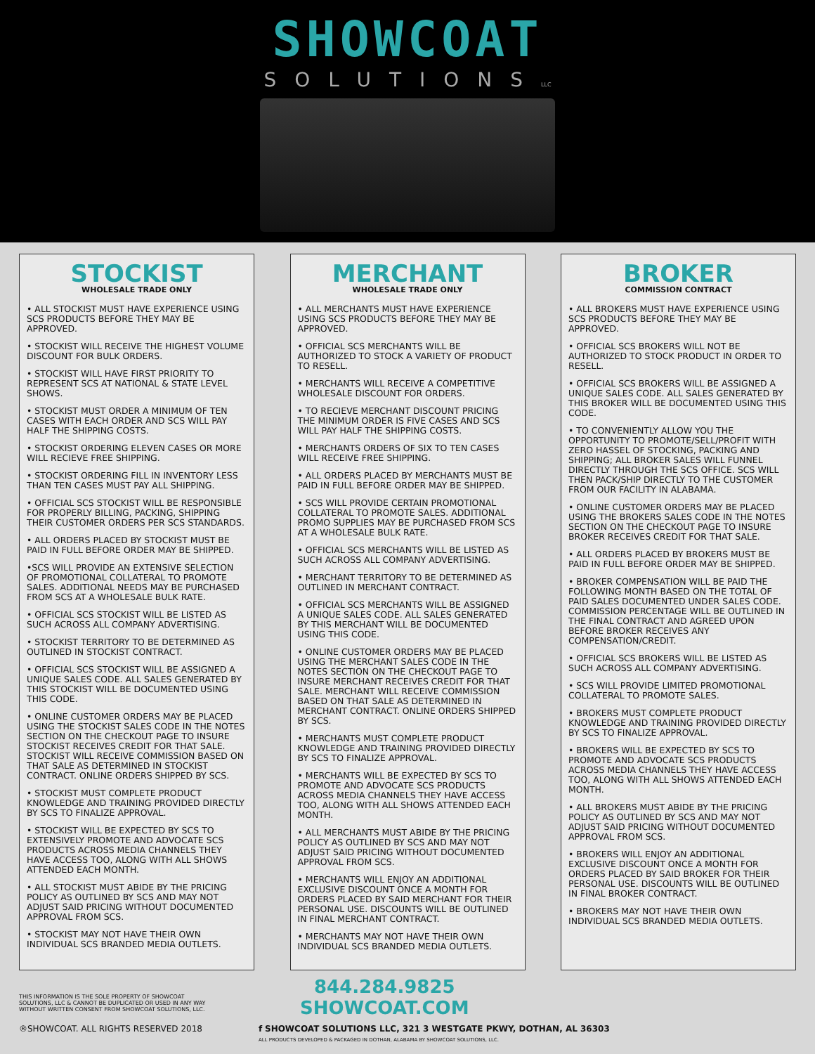SHOWCOAT
SOLUTIONSLLC
STOCKIST
WHOLESALE TRADE ONLY
• ALL STOCKIST MUST HAVE EXPERIENCE USING SCS PRODUCTS BEFORE THEY MAY BE APPROVED.
• STOCKIST WILL RECEIVE THE HIGHEST VOLUME DISCOUNT FOR BULK ORDERS.
• STOCKIST WILL HAVE FIRST PRIORITY TO REPRESENT SCS AT NATIONAL & STATE LEVEL SHOWS.
• STOCKIST MUST ORDER A MINIMUM OF TEN CASES WITH EACH ORDER AND SCS WILL PAY HALF THE SHIPPING COSTS.
• STOCKIST ORDERING ELEVEN CASES OR MORE WILL RECIEVE FREE SHIPPING.
• STOCKIST ORDERING FILL IN INVENTORY LESS THAN TEN CASES MUST PAY ALL SHIPPING.
• OFFICIAL SCS STOCKIST WILL BE RESPONSIBLE FOR PROPERLY BILLING, PACKING, SHIPPING THEIR CUSTOMER ORDERS PER SCS STANDARDS.
• ALL ORDERS PLACED BY STOCKIST MUST BE PAID IN FULL BEFORE ORDER MAY BE SHIPPED.
•SCS WILL PROVIDE AN EXTENSIVE SELECTION OF PROMOTIONAL COLLATERAL TO PROMOTE SALES. ADDITIONAL NEEDS MAY BE PURCHASED FROM SCS AT A WHOLESALE BULK RATE.
• OFFICIAL SCS STOCKIST WILL BE LISTED AS SUCH ACROSS ALL COMPANY ADVERTISING.
• STOCKIST TERRITORY TO BE DETERMINED AS OUTLINED IN STOCKIST CONTRACT.
• OFFICIAL SCS STOCKIST WILL BE ASSIGNED A UNIQUE SALES CODE. ALL SALES GENERATED BY THIS STOCKIST WILL BE DOCUMENTED USING THIS CODE.
• ONLINE CUSTOMER ORDERS MAY BE PLACED USING THE STOCKIST SALES CODE IN THE NOTES SECTION ON THE CHECKOUT PAGE TO INSURE STOCKIST RECEIVES CREDIT FOR THAT SALE. STOCKIST WILL RECEIVE COMMISSION BASED ON THAT SALE AS DETERMINED IN STOCKIST CONTRACT. ONLINE ORDERS SHIPPED BY SCS.
• STOCKIST MUST COMPLETE PRODUCT KNOWLEDGE AND TRAINING PROVIDED DIRECTLY BY SCS TO FINALIZE APPROVAL.
• STOCKIST WILL BE EXPECTED BY SCS TO EXTENSIVELY PROMOTE AND ADVOCATE SCS PRODUCTS ACROSS MEDIA CHANNELS THEY HAVE ACCESS TOO, ALONG WITH ALL SHOWS ATTENDED EACH MONTH.
• ALL STOCKIST MUST ABIDE BY THE PRICING POLICY AS OUTLINED BY SCS AND MAY NOT ADJUST SAID PRICING WITHOUT DOCUMENTED APPROVAL FROM SCS.
• STOCKIST MAY NOT HAVE THEIR OWN INDIVIDUAL SCS BRANDED MEDIA OUTLETS.
MERCHANT
WHOLESALE TRADE ONLY
• ALL MERCHANTS MUST HAVE EXPERIENCE USING SCS PRODUCTS BEFORE THEY MAY BE APPROVED.
• OFFICIAL SCS MERCHANTS WILL BE AUTHORIZED TO STOCK A VARIETY OF PRODUCT TO RESELL.
• MERCHANTS WILL RECEIVE A COMPETITIVE WHOLESALE DISCOUNT FOR ORDERS.
• TO RECIEVE MERCHANT DISCOUNT PRICING THE MINIMUM ORDER IS FIVE CASES AND SCS WILL PAY HALF THE SHIPPING COSTS.
• MERCHANTS ORDERS OF SIX TO TEN CASES WILL RECEIVE FREE SHIPPING.
• ALL ORDERS PLACED BY MERCHANTS MUST BE PAID IN FULL BEFORE ORDER MAY BE SHIPPED.
• SCS WILL PROVIDE CERTAIN PROMOTIONAL COLLATERAL TO PROMOTE SALES. ADDITIONAL PROMO SUPPLIES MAY BE PURCHASED FROM SCS AT A WHOLESALE BULK RATE.
• OFFICIAL SCS MERCHANTS WILL BE LISTED AS SUCH ACROSS ALL COMPANY ADVERTISING.
• MERCHANT TERRITORY TO BE DETERMINED AS OUTLINED IN MERCHANT CONTRACT.
• OFFICIAL SCS MERCHANTS WILL BE ASSIGNED A UNIQUE SALES CODE. ALL SALES GENERATED BY THIS MERCHANT WILL BE DOCUMENTED USING THIS CODE.
• ONLINE CUSTOMER ORDERS MAY BE PLACED USING THE MERCHANT SALES CODE IN THE NOTES SECTION ON THE CHECKOUT PAGE TO INSURE MERCHANT RECEIVES CREDIT FOR THAT SALE. MERCHANT WILL RECEIVE COMMISSION BASED ON THAT SALE AS DETERMINED IN MERCHANT CONTRACT. ONLINE ORDERS SHIPPED BY SCS.
• MERCHANTS MUST COMPLETE PRODUCT KNOWLEDGE AND TRAINING PROVIDED DIRECTLY BY SCS TO FINALIZE APPROVAL.
• MERCHANTS WILL BE EXPECTED BY SCS TO PROMOTE AND ADVOCATE SCS PRODUCTS ACROSS MEDIA CHANNELS THEY HAVE ACCESS TOO, ALONG WITH ALL SHOWS ATTENDED EACH MONTH.
• ALL MERCHANTS MUST ABIDE BY THE PRICING POLICY AS OUTLINED BY SCS AND MAY NOT ADJUST SAID PRICING WITHOUT DOCUMENTED APPROVAL FROM SCS.
• MERCHANTS WILL ENJOY AN ADDITIONAL EXCLUSIVE DISCOUNT ONCE A MONTH FOR ORDERS PLACED BY SAID MERCHANT FOR THEIR PERSONAL USE. DISCOUNTS WILL BE OUTLINED IN FINAL MERCHANT CONTRACT.
• MERCHANTS MAY NOT HAVE THEIR OWN INDIVIDUAL SCS BRANDED MEDIA OUTLETS.
BROKER
COMMISSION CONTRACT
• ALL BROKERS MUST HAVE EXPERIENCE USING SCS PRODUCTS BEFORE THEY MAY BE APPROVED.
• OFFICIAL SCS BROKERS WILL NOT BE AUTHORIZED TO STOCK PRODUCT IN ORDER TO RESELL.
• OFFICIAL SCS BROKERS WILL BE ASSIGNED A UNIQUE SALES CODE. ALL SALES GENERATED BY THIS BROKER WILL BE DOCUMENTED USING THIS CODE.
• TO CONVENIENTLY ALLOW YOU THE OPPORTUNITY TO PROMOTE/SELL/PROFIT WITH ZERO HASSEL OF STOCKING, PACKING AND SHIPPING; ALL BROKER SALES WILL FUNNEL DIRECTLY THROUGH THE SCS OFFICE. SCS WILL THEN PACK/SHIP DIRECTLY TO THE CUSTOMER FROM OUR FACILITY IN ALABAMA.
• ONLINE CUSTOMER ORDERS MAY BE PLACED USING THE BROKERS SALES CODE IN THE NOTES SECTION ON THE CHECKOUT PAGE TO INSURE BROKER RECEIVES CREDIT FOR THAT SALE.
• ALL ORDERS PLACED BY BROKERS MUST BE PAID IN FULL BEFORE ORDER MAY BE SHIPPED.
• BROKER COMPENSATION WILL BE PAID THE FOLLOWING MONTH BASED ON THE TOTAL OF PAID SALES DOCUMENTED UNDER SALES CODE. COMMISSION PERCENTAGE WILL BE OUTLINED IN THE FINAL CONTRACT AND AGREED UPON BEFORE BROKER RECEIVES ANY COMPENSATION/CREDIT.
• OFFICIAL SCS BROKERS WILL BE LISTED AS SUCH ACROSS ALL COMPANY ADVERTISING.
• SCS WILL PROVIDE LIMITED PROMOTIONAL COLLATERAL TO PROMOTE SALES.
• BROKERS MUST COMPLETE PRODUCT KNOWLEDGE AND TRAINING PROVIDED DIRECTLY BY SCS TO FINALIZE APPROVAL.
• BROKERS WILL BE EXPECTED BY SCS TO PROMOTE AND ADVOCATE SCS PRODUCTS ACROSS MEDIA CHANNELS THEY HAVE ACCESS TOO, ALONG WITH ALL SHOWS ATTENDED EACH MONTH.
• ALL BROKERS MUST ABIDE BY THE PRICING POLICY AS OUTLINED BY SCS AND MAY NOT ADJUST SAID PRICING WITHOUT DOCUMENTED APPROVAL FROM SCS.
• BROKERS WILL ENJOY AN ADDITIONAL EXCLUSIVE DISCOUNT ONCE A MONTH FOR ORDERS PLACED BY SAID BROKER FOR THEIR PERSONAL USE. DISCOUNTS WILL BE OUTLINED IN FINAL BROKER CONTRACT.
• BROKERS MAY NOT HAVE THEIR OWN INDIVIDUAL SCS BRANDED MEDIA OUTLETS.
THIS INFORMATION IS THE SOLE PROPERTY OF SHOWCOAT SOLUTIONS, LLC & CANNOT BE DUPLICATED OR USED IN ANY WAY WITHOUT WRITTEN CONSENT FROM SHOWCOAT SOLUTIONS, LLC.
844.284.9825
SHOWCOAT.COM
®SHOWCOAT. ALL RIGHTS RESERVED 2018 f SHOWCOAT SOLUTIONS LLC, 321 3 WESTGATE PKWY, DOTHAN, AL 36303
ALL PRODUCTS DEVELOPED & PACKAGED IN DOTHAN, ALABAMA BY SHOWCOAT SOLUTIONS, LLC.